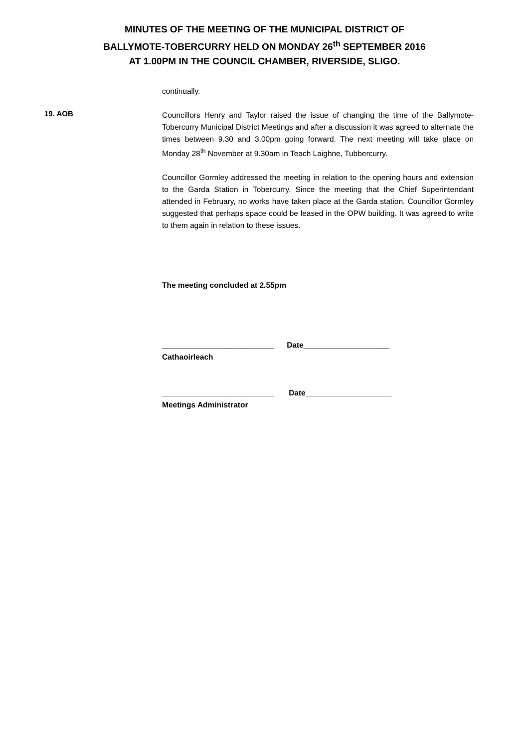MINUTES OF THE MEETING OF THE MUNICIPAL DISTRICT OF
BALLYMOTE-TOBERCURRY HELD ON MONDAY 26<sup>th</sup> SEPTEMBER 2016
AT 1.00PM IN THE COUNCIL CHAMBER, RIVERSIDE, SLIGO.
continually.
19. AOB
Councillors Henry and Taylor raised the issue of changing the time of the Ballymote-Tobercurry Municipal District Meetings and after a discussion it was agreed to alternate the times between 9.30 and 3.00pm going forward. The next meeting will take place on Monday 28<sup>th</sup> November at 9.30am in Teach Laighne, Tubbercurry.
Councillor Gormley addressed the meeting in relation to the opening hours and extension to the Garda Station in Tobercurry. Since the meeting that the Chief Superintendant attended in February, no works have taken place at the Garda station. Councillor Gormley suggested that perhaps space could be leased in the OPW building. It was agreed to write to them again in relation to these issues.
The meeting concluded at 2.55pm
__________________________ Date____________________
Cathaoirleach
__________________________ Date____________________
Meetings Administrator